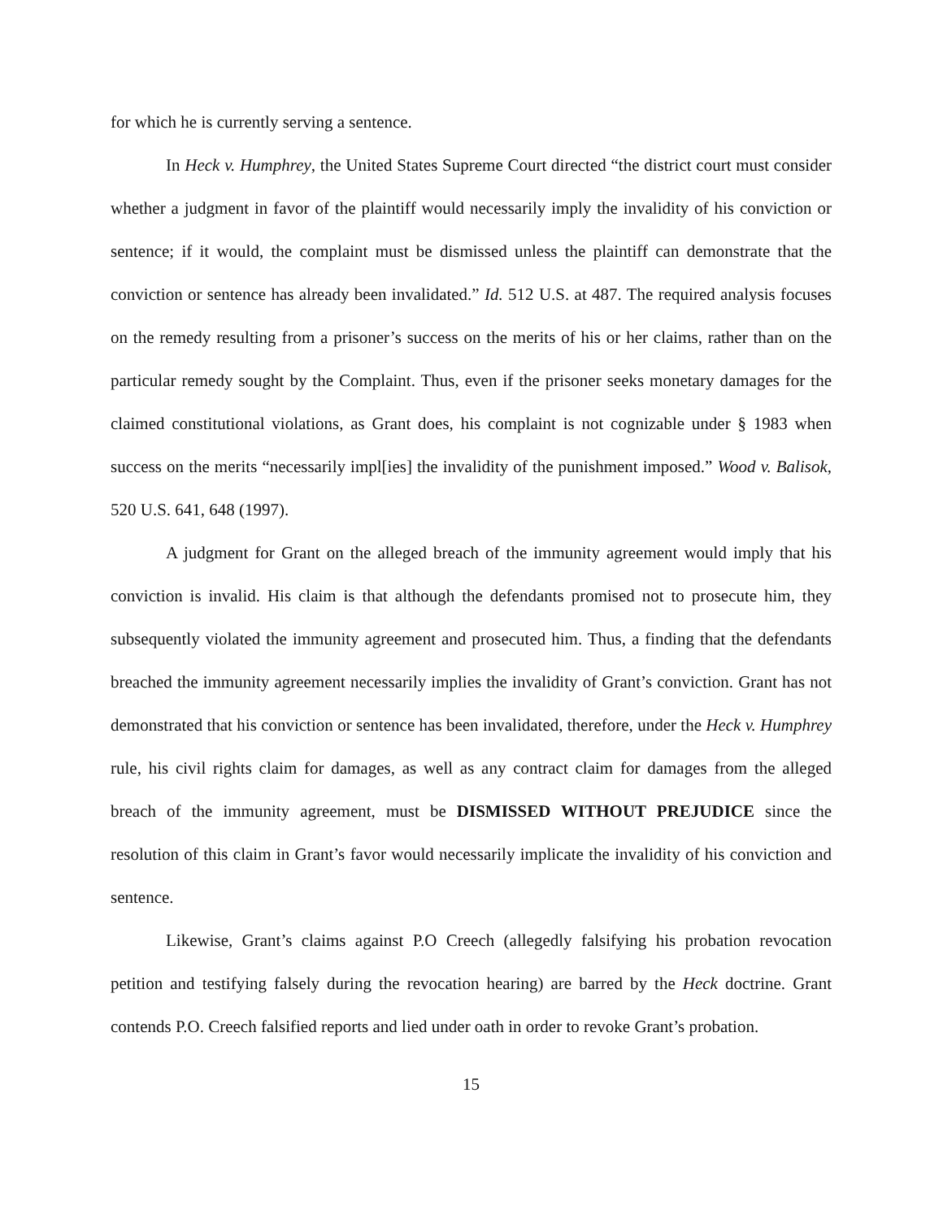for which he is currently serving a sentence.
In Heck v. Humphrey, the United States Supreme Court directed “the district court must consider whether a judgment in favor of the plaintiff would necessarily imply the invalidity of his conviction or sentence; if it would, the complaint must be dismissed unless the plaintiff can demonstrate that the conviction or sentence has already been invalidated.” Id. 512 U.S. at 487. The required analysis focuses on the remedy resulting from a prisoner’s success on the merits of his or her claims, rather than on the particular remedy sought by the Complaint. Thus, even if the prisoner seeks monetary damages for the claimed constitutional violations, as Grant does, his complaint is not cognizable under § 1983 when success on the merits “necessarily impl[ies] the invalidity of the punishment imposed.” Wood v. Balisok, 520 U.S. 641, 648 (1997).
A judgment for Grant on the alleged breach of the immunity agreement would imply that his conviction is invalid. His claim is that although the defendants promised not to prosecute him, they subsequently violated the immunity agreement and prosecuted him. Thus, a finding that the defendants breached the immunity agreement necessarily implies the invalidity of Grant’s conviction. Grant has not demonstrated that his conviction or sentence has been invalidated, therefore, under the Heck v. Humphrey rule, his civil rights claim for damages, as well as any contract claim for damages from the alleged breach of the immunity agreement, must be DISMISSED WITHOUT PREJUDICE since the resolution of this claim in Grant’s favor would necessarily implicate the invalidity of his conviction and sentence.
Likewise, Grant’s claims against P.O Creech (allegedly falsifying his probation revocation petition and testifying falsely during the revocation hearing) are barred by the Heck doctrine. Grant contends P.O. Creech falsified reports and lied under oath in order to revoke Grant’s probation.
15